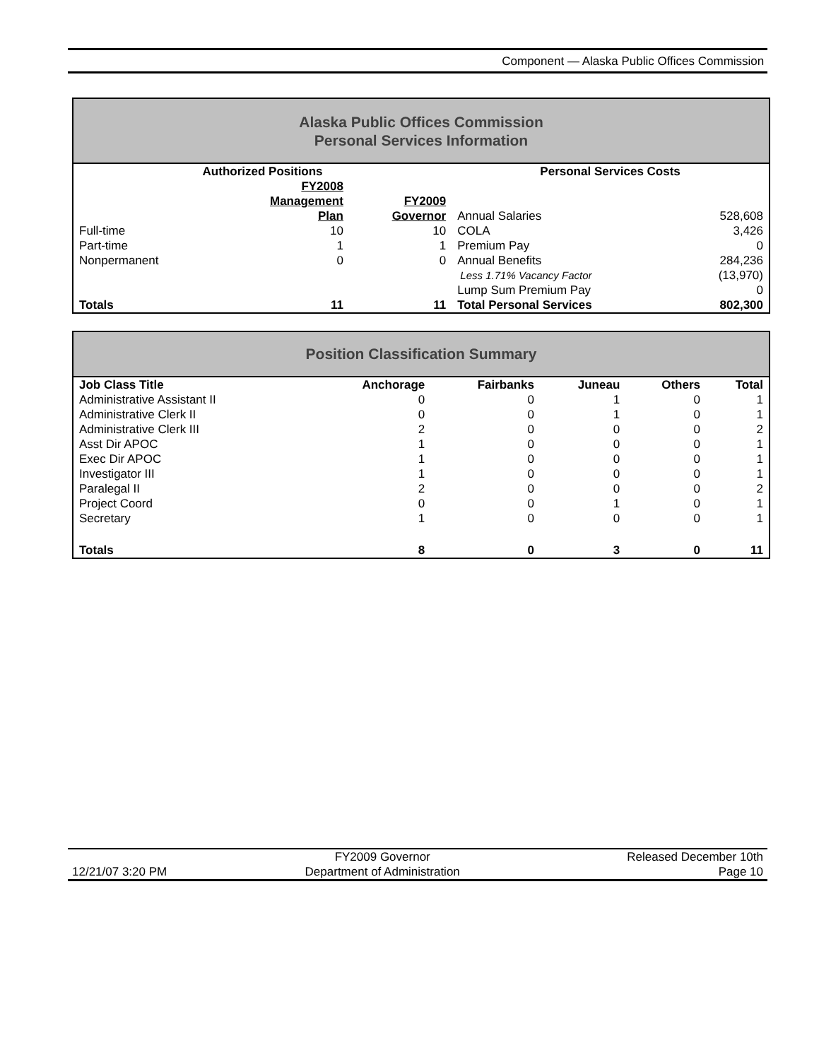Component — Alaska Public Offices Commission
Alaska Public Offices Commission
Personal Services Information
| Authorized Positions | | | Personal Services Costs | |
| --- | --- | --- | --- | --- |
| | FY2008 | | | |
| | Management | FY2009 | | |
| | Plan | Governor | Annual Salaries | 528,608 |
| Full-time | 10 | 10 | COLA | 3,426 |
| Part-time | 1 | 1 | Premium Pay | 0 |
| Nonpermanent | 0 | 0 | Annual Benefits | 284,236 |
| | | | Less 1.71% Vacancy Factor | (13,970) |
| | | | Lump Sum Premium Pay | 0 |
| Totals | 11 | 11 | Total Personal Services | 802,300 |
Position Classification Summary
| Job Class Title | Anchorage | Fairbanks | Juneau | Others | Total |
| --- | --- | --- | --- | --- | --- |
| Administrative Assistant II | 0 | 0 | 1 | 0 | 1 |
| Administrative Clerk II | 0 | 0 | 1 | 0 | 1 |
| Administrative Clerk III | 2 | 0 | 0 | 0 | 2 |
| Asst Dir APOC | 1 | 0 | 0 | 0 | 1 |
| Exec Dir APOC | 1 | 0 | 0 | 0 | 1 |
| Investigator III | 1 | 0 | 0 | 0 | 1 |
| Paralegal II | 2 | 0 | 0 | 0 | 2 |
| Project Coord | 0 | 0 | 1 | 0 | 1 |
| Secretary | 1 | 0 | 0 | 0 | 1 |
| Totals | 8 | 0 | 3 | 0 | 11 |
| | FY2009 Governor | Released December 10th |
| 12/21/07 3:20 PM | Department of Administration | Page 10 |